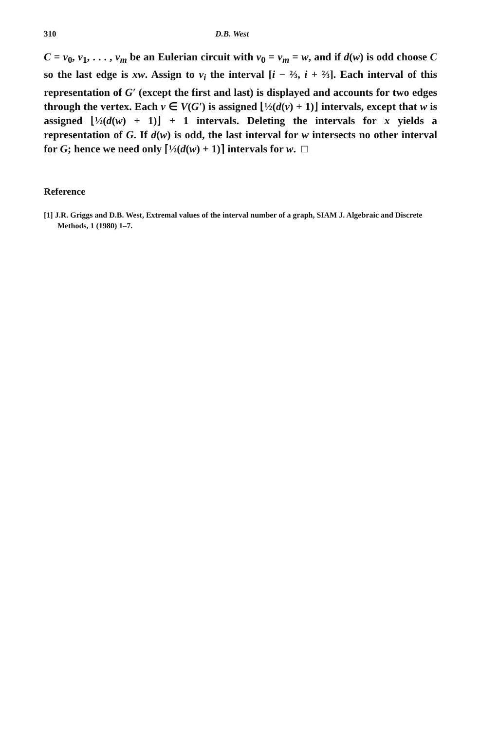310 D.B. West
C = v<sub>0</sub>, v<sub>1</sub>, . . . , v<sub>m</sub> be an Eulerian circuit with v<sub>0</sub> = v<sub>m</sub> = w, and if d(w) is odd choose C so the last edge is xw. Assign to v<sub>i</sub> the interval [i − ⅔, i + ⅔]. Each interval of this representation of G′ (except the first and last) is displayed and accounts for two edges through the vertex. Each v ∈ V(G′) is assigned ⌊½(d(v) + 1)⌋ intervals, except that w is assigned ⌊½(d(w) + 1)⌋ + 1 intervals. Deleting the intervals for x yields a representation of G. If d(w) is odd, the last interval for w intersects no other interval for G; hence we need only ⌈½(d(w) + 1)⌉ intervals for w. □
Reference
[1] J.R. Griggs and D.B. West, Extremal values of the interval number of a graph, SIAM J. Algebraic and Discrete Methods, 1 (1980) 1–7.